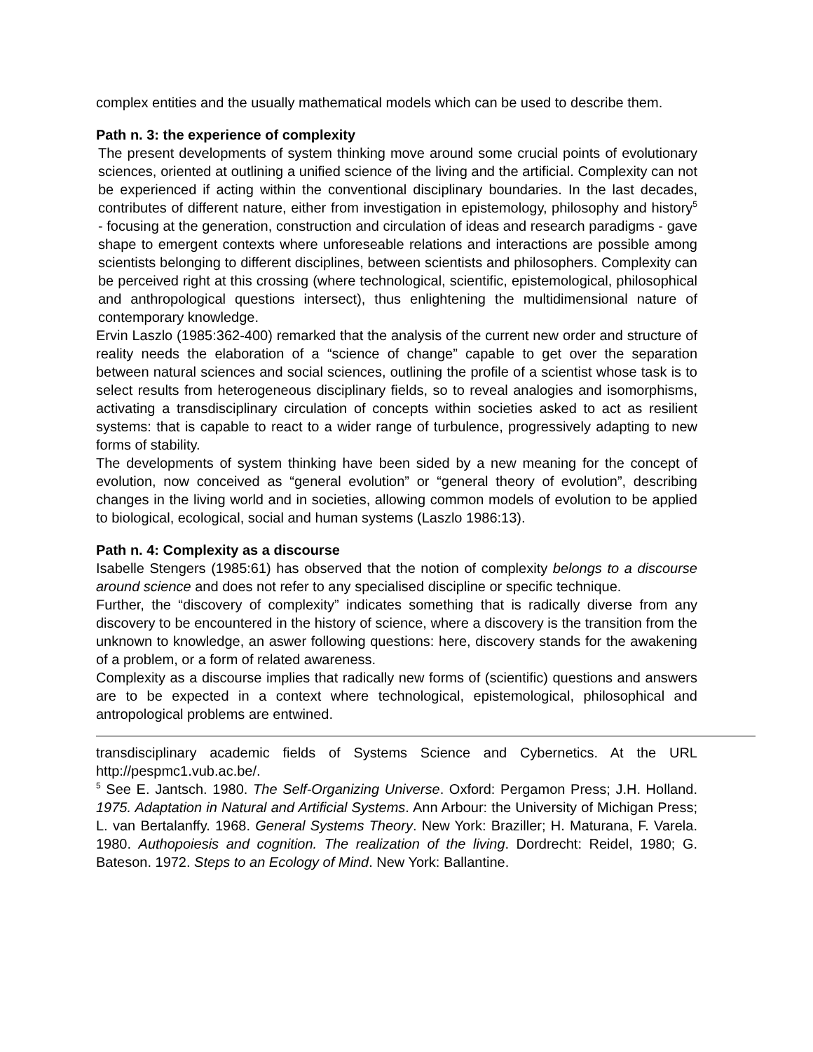complex entities and the usually mathematical models which can be used to describe them.
Path n. 3: the experience of complexity
The present developments of system thinking move around some crucial points of evolutionary sciences, oriented at outlining a unified science of the living and the artificial. Complexity can not be experienced if acting within the conventional disciplinary boundaries. In the last decades, contributes of different nature, either from investigation in epistemology, philosophy and history<sup>5</sup> - focusing at the generation, construction and circulation of ideas and research paradigms - gave shape to emergent contexts where unforeseable relations and interactions are possible among scientists belonging to different disciplines, between scientists and philosophers. Complexity can be perceived right at this crossing (where technological, scientific, epistemological, philosophical and anthropological questions intersect), thus enlightening the multidimensional nature of contemporary knowledge.
Ervin Laszlo (1985:362-400) remarked that the analysis of the current new order and structure of reality needs the elaboration of a “science of change” capable to get over the separation between natural sciences and social sciences, outlining the profile of a scientist whose task is to select results from heterogeneous disciplinary fields, so to reveal analogies and isomorphisms, activating a transdisciplinary circulation of concepts within societies asked to act as resilient systems: that is capable to react to a wider range of turbulence, progressively adapting to new forms of stability.
The developments of system thinking have been sided by a new meaning for the concept of evolution, now conceived as “general evolution” or “general theory of evolution”, describing changes in the living world and in societies, allowing common models of evolution to be applied to biological, ecological, social and human systems (Laszlo 1986:13).
Path n. 4: Complexity as a discourse
Isabelle Stengers (1985:61) has observed that the notion of complexity belongs to a discourse around science and does not refer to any specialised discipline or specific technique.
Further, the “discovery of complexity” indicates something that is radically diverse from any discovery to be encountered in the history of science, where a discovery is the transition from the unknown to knowledge, an aswer following questions: here, discovery stands for the awakening of a problem, or a form of related awareness.
Complexity as a discourse implies that radically new forms of (scientific) questions and answers are to be expected in a context where technological, epistemological, philosophical and antropological problems are entwined.
transdisciplinary academic fields of Systems Science and Cybernetics. At the URL http://pespmc1.vub.ac.be/.
<sup>5</sup> See E. Jantsch. 1980. The Self-Organizing Universe. Oxford: Pergamon Press; J.H. Holland. 1975. Adaptation in Natural and Artificial Systems. Ann Arbour: the University of Michigan Press; L. van Bertalanffy. 1968. General Systems Theory. New York: Braziller; H. Maturana, F. Varela. 1980. Authopoiesis and cognition. The realization of the living. Dordrecht: Reidel, 1980; G. Bateson. 1972. Steps to an Ecology of Mind. New York: Ballantine.